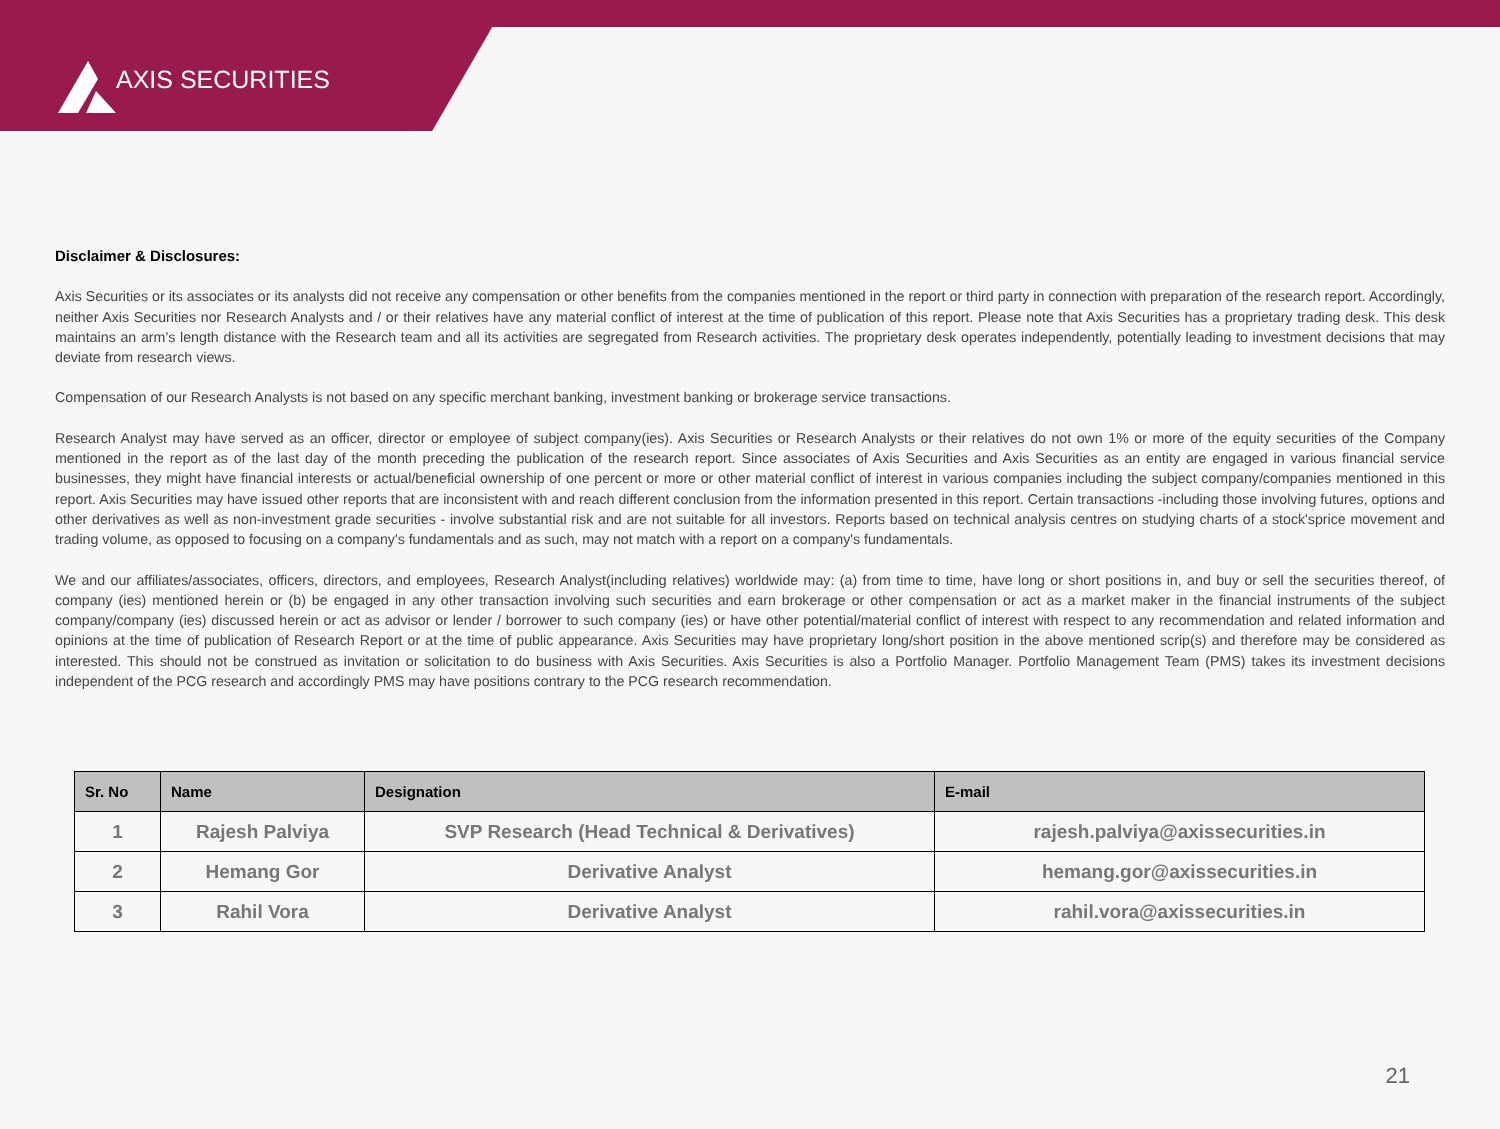AXIS SECURITIES
Disclaimer & Disclosures:
Axis Securities or its associates or its analysts did not receive any compensation or other benefits from the companies mentioned in the report or third party in connection with preparation of the research report. Accordingly, neither Axis Securities nor Research Analysts and / or their relatives have any material conflict of interest at the time of publication of this report. Please note that Axis Securities has a proprietary trading desk. This desk maintains an arm’s length distance with the Research team and all its activities are segregated from Research activities. The proprietary desk operates independently, potentially leading to investment decisions that may deviate from research views.
Compensation of our Research Analysts is not based on any specific merchant banking, investment banking or brokerage service transactions.
Research Analyst may have served as an officer, director or employee of subject company(ies). Axis Securities or Research Analysts or their relatives do not own 1% or more of the equity securities of the Company mentioned in the report as of the last day of the month preceding the publication of the research report. Since associates of Axis Securities and Axis Securities as an entity are engaged in various financial service businesses, they might have financial interests or actual/beneficial ownership of one percent or more or other material conflict of interest in various companies including the subject company/companies mentioned in this report. Axis Securities may have issued other reports that are inconsistent with and reach different conclusion from the information presented in this report. Certain transactions -including those involving futures, options and other derivatives as well as non-investment grade securities - involve substantial risk and are not suitable for all investors. Reports based on technical analysis centres on studying charts of a stock'sprice movement and trading volume, as opposed to focusing on a company's fundamentals and as such, may not match with a report on a company's fundamentals.
We and our affiliates/associates, officers, directors, and employees, Research Analyst(including relatives) worldwide may: (a) from time to time, have long or short positions in, and buy or sell the securities thereof, of company (ies) mentioned herein or (b) be engaged in any other transaction involving such securities and earn brokerage or other compensation or act as a market maker in the financial instruments of the subject company/company (ies) discussed herein or act as advisor or lender / borrower to such company (ies) or have other potential/material conflict of interest with respect to any recommendation and related information and opinions at the time of publication of Research Report or at the time of public appearance. Axis Securities may have proprietary long/short position in the above mentioned scrip(s) and therefore may be considered as interested. This should not be construed as invitation or solicitation to do business with Axis Securities. Axis Securities is also a Portfolio Manager. Portfolio Management Team (PMS) takes its investment decisions independent of the PCG research and accordingly PMS may have positions contrary to the PCG research recommendation.
| Sr. No | Name | Designation | E-mail |
| --- | --- | --- | --- |
| 1 | Rajesh Palviya | SVP Research (Head Technical & Derivatives) | rajesh.palviya@axissecurities.in |
| 2 | Hemang Gor | Derivative Analyst | hemang.gor@axissecurities.in |
| 3 | Rahil Vora | Derivative Analyst | rahil.vora@axissecurities.in |
21